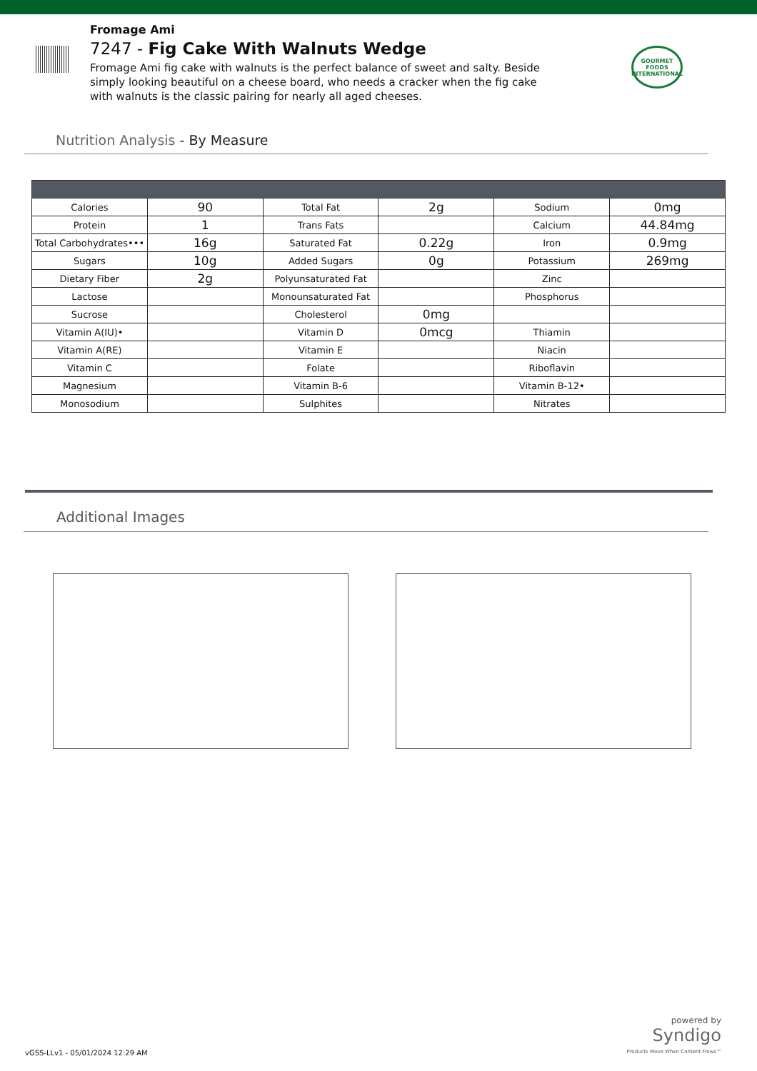Fromage Ami
7247 - Fig Cake With Walnuts Wedge
Fromage Ami fig cake with walnuts is the perfect balance of sweet and salty. Beside simply looking beautiful on a cheese board, who needs a cracker when the fig cake with walnuts is the classic pairing for nearly all aged cheeses.
GOURMET FOODS INTERNATIONAL
Nutrition Analysis - By Measure
| Calories | 90 | Total Fat | 2g | Sodium | 0mg |
| Protein | 1 | Trans Fats | | Calcium | 44.84mg |
| Total Carbohydrates••• | 16g | Saturated Fat | 0.22g | Iron | 0.9mg |
| Sugars | 10g | Added Sugars | 0g | Potassium | 269mg |
| Dietary Fiber | 2g | Polyunsaturated Fat | | Zinc | |
| Lactose | | Monounsaturated Fat | | Phosphorus | |
| Sucrose | | Cholesterol | 0mg | | |
| Vitamin A(IU)• | | Vitamin D | 0mcg | Thiamin | |
| Vitamin A(RE) | | Vitamin E | | Niacin | |
| Vitamin C | | Folate | | Riboflavin | |
| Magnesium | | Vitamin B-6 | | Vitamin B-12• | |
| Monosodium | | Sulphites | | Nitrates | |
Additional Images
powered by
Syndigo
Products Move When Content Flows™
vGSS-LLv1 - 05/01/2024 12:29 AM